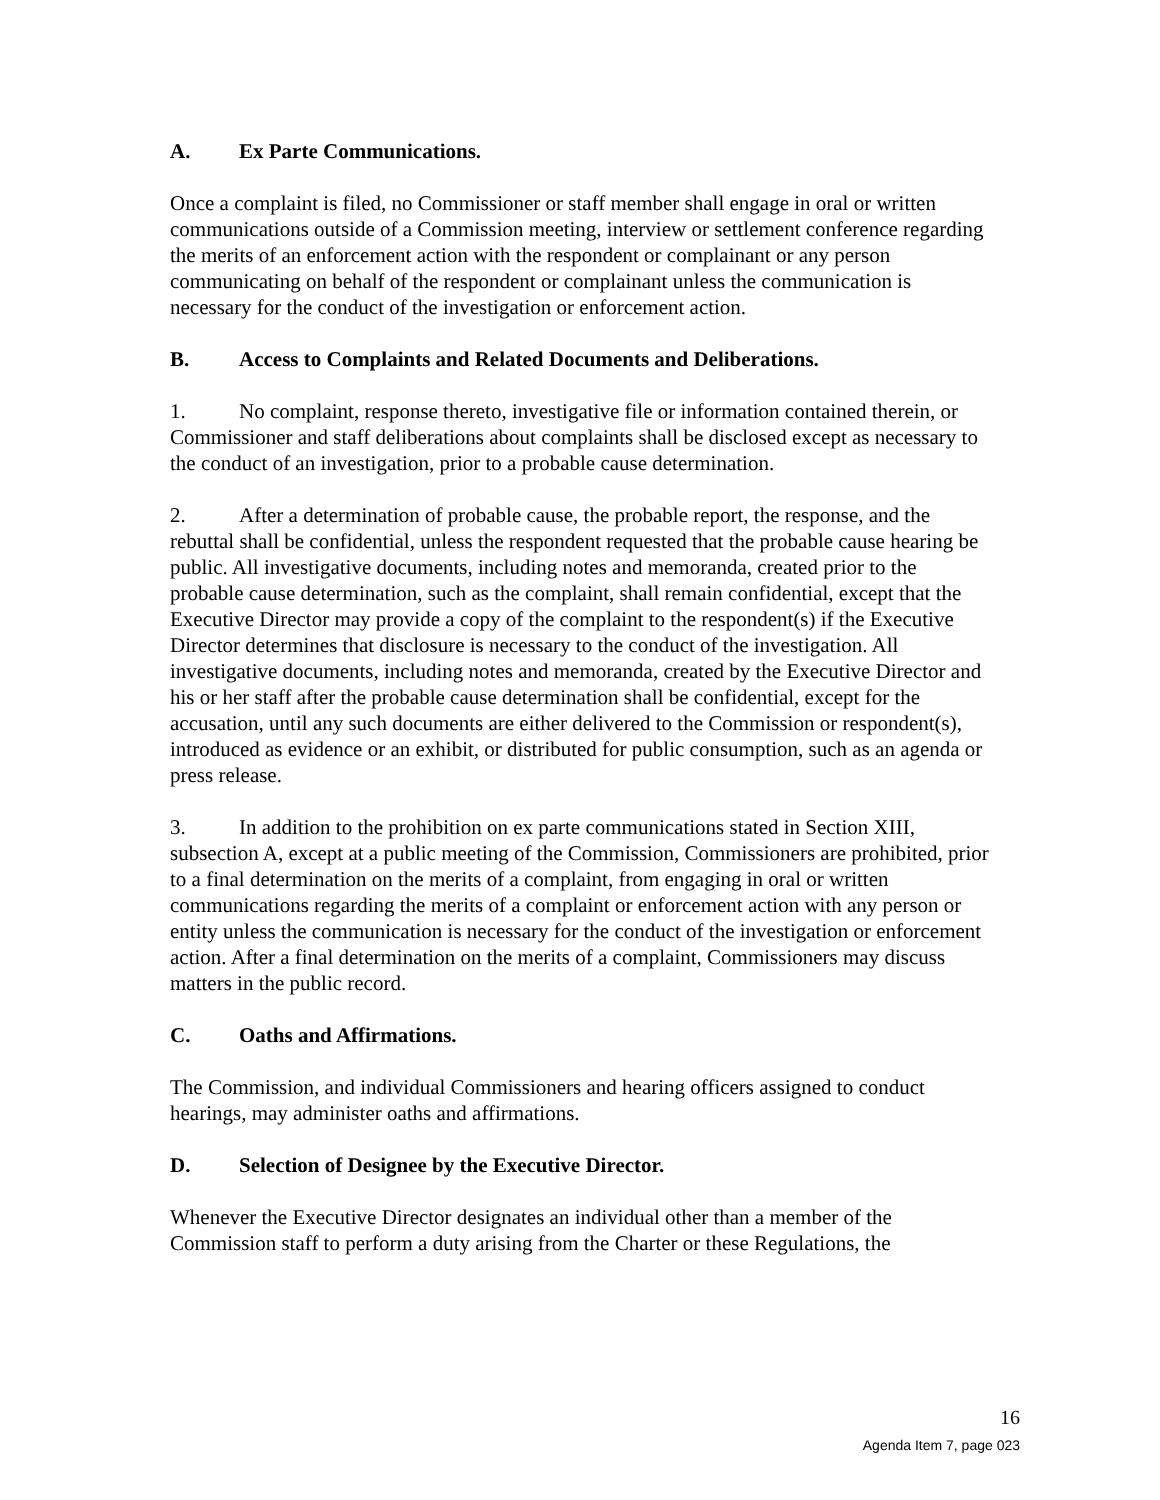A. Ex Parte Communications.
Once a complaint is filed, no Commissioner or staff member shall engage in oral or written communications outside of a Commission meeting, interview or settlement conference regarding the merits of an enforcement action with the respondent or complainant or any person communicating on behalf of the respondent or complainant unless the communication is necessary for the conduct of the investigation or enforcement action.
B. Access to Complaints and Related Documents and Deliberations.
1. No complaint, response thereto, investigative file or information contained therein, or Commissioner and staff deliberations about complaints shall be disclosed except as necessary to the conduct of an investigation, prior to a probable cause determination.
2. After a determination of probable cause, the probable report, the response, and the rebuttal shall be confidential, unless the respondent requested that the probable cause hearing be public. All investigative documents, including notes and memoranda, created prior to the probable cause determination, such as the complaint, shall remain confidential, except that the Executive Director may provide a copy of the complaint to the respondent(s) if the Executive Director determines that disclosure is necessary to the conduct of the investigation. All investigative documents, including notes and memoranda, created by the Executive Director and his or her staff after the probable cause determination shall be confidential, except for the accusation, until any such documents are either delivered to the Commission or respondent(s), introduced as evidence or an exhibit, or distributed for public consumption, such as an agenda or press release.
3. In addition to the prohibition on ex parte communications stated in Section XIII, subsection A, except at a public meeting of the Commission, Commissioners are prohibited, prior to a final determination on the merits of a complaint, from engaging in oral or written communications regarding the merits of a complaint or enforcement action with any person or entity unless the communication is necessary for the conduct of the investigation or enforcement action. After a final determination on the merits of a complaint, Commissioners may discuss matters in the public record.
C. Oaths and Affirmations.
The Commission, and individual Commissioners and hearing officers assigned to conduct hearings, may administer oaths and affirmations.
D. Selection of Designee by the Executive Director.
Whenever the Executive Director designates an individual other than a member of the Commission staff to perform a duty arising from the Charter or these Regulations, the
16
Agenda Item 7, page 023